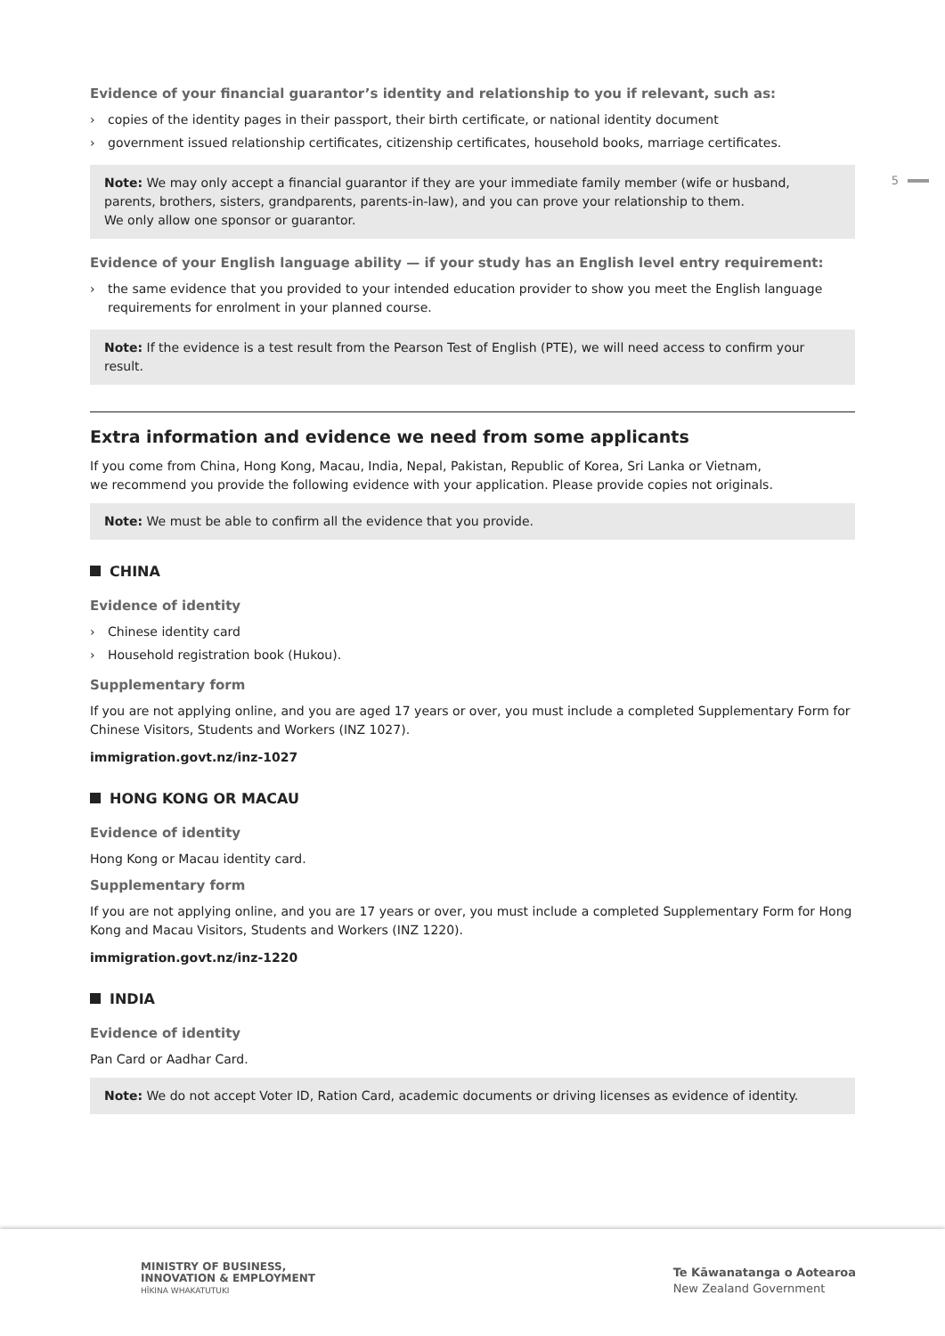5
Evidence of your financial guarantor’s identity and relationship to you if relevant, such as:
› copies of the identity pages in their passport, their birth certificate, or national identity document
› government issued relationship certificates, citizenship certificates, household books, marriage certificates.
Note: We may only accept a financial guarantor if they are your immediate family member (wife or husband, parents, brothers, sisters, grandparents, parents-in-law), and you can prove your relationship to them.
We only allow one sponsor or guarantor.
Evidence of your English language ability — if your study has an English level entry requirement:
› the same evidence that you provided to your intended education provider to show you meet the English language requirements for enrolment in your planned course.
Note: If the evidence is a test result from the Pearson Test of English (PTE), we will need access to confirm your result.
Extra information and evidence we need from some applicants
If you come from China, Hong Kong, Macau, India, Nepal, Pakistan, Republic of Korea, Sri Lanka or Vietnam,
we recommend you provide the following evidence with your application. Please provide copies not originals.
Note: We must be able to confirm all the evidence that you provide.
CHINA
Evidence of identity
› Chinese identity card
› Household registration book (Hukou).
Supplementary form
If you are not applying online, and you are aged 17 years or over, you must include a completed Supplementary Form for Chinese Visitors, Students and Workers (INZ 1027).
immigration.govt.nz/inz-1027
HONG KONG OR MACAU
Evidence of identity
Hong Kong or Macau identity card.
Supplementary form
If you are not applying online, and you are 17 years or over, you must include a completed Supplementary Form for Hong Kong and Macau Visitors, Students and Workers (INZ 1220).
immigration.govt.nz/inz-1220
INDIA
Evidence of identity
Pan Card or Aadhar Card.
Note: We do not accept Voter ID, Ration Card, academic documents or driving licenses as evidence of identity.
MINISTRY OF BUSINESS,
INNOVATION & EMPLOYMENT
HĪKINA WHAKATUTUKI
Te Kāwanatanga o Aotearoa
New Zealand Government